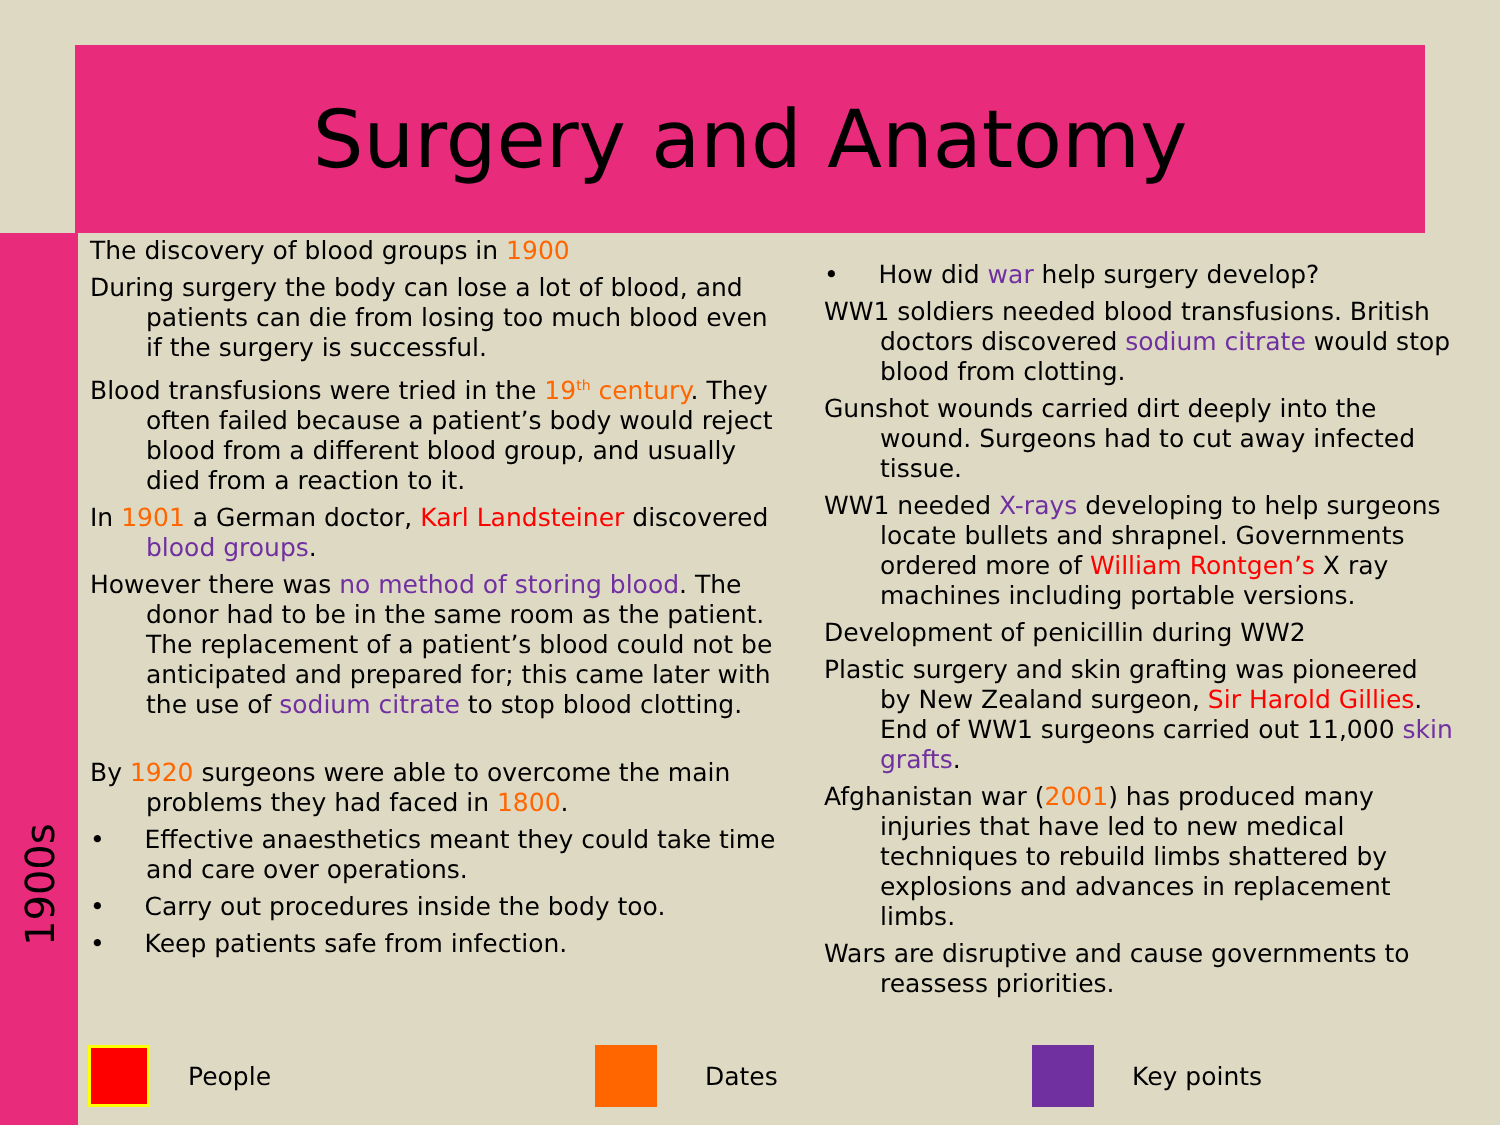Surgery and Anatomy
1900s
The discovery of blood groups in 1900
During surgery the body can lose a lot of blood, and patients can die from losing too much blood even if the surgery is successful.
Blood transfusions were tried in the 19<sup>th</sup> century. They often failed because a patient’s body would reject blood from a different blood group, and usually died from a reaction to it.
In 1901 a German doctor, Karl Landsteiner discovered blood groups.
However there was no method of storing blood. The donor had to be in the same room as the patient. The replacement of a patient’s blood could not be anticipated and prepared for; this came later with the use of sodium citrate to stop blood clotting.
By 1920 surgeons were able to overcome the main problems they had faced in 1800.
• Effective anaesthetics meant they could take time and care over operations.
• Carry out procedures inside the body too.
• Keep patients safe from infection.
• How did war help surgery develop?
WW1 soldiers needed blood transfusions. British doctors discovered sodium citrate would stop blood from clotting.
Gunshot wounds carried dirt deeply into the wound. Surgeons had to cut away infected tissue.
WW1 needed X-rays developing to help surgeons locate bullets and shrapnel. Governments ordered more of William Rontgen’s X ray machines including portable versions.
Development of penicillin during WW2
Plastic surgery and skin grafting was pioneered by New Zealand surgeon, Sir Harold Gillies. End of WW1 surgeons carried out 11,000 skin grafts.
Afghanistan war (2001) has produced many injuries that have led to new medical techniques to rebuild limbs shattered by explosions and advances in replacement limbs.
Wars are disruptive and cause governments to reassess priorities.
People Dates Key points